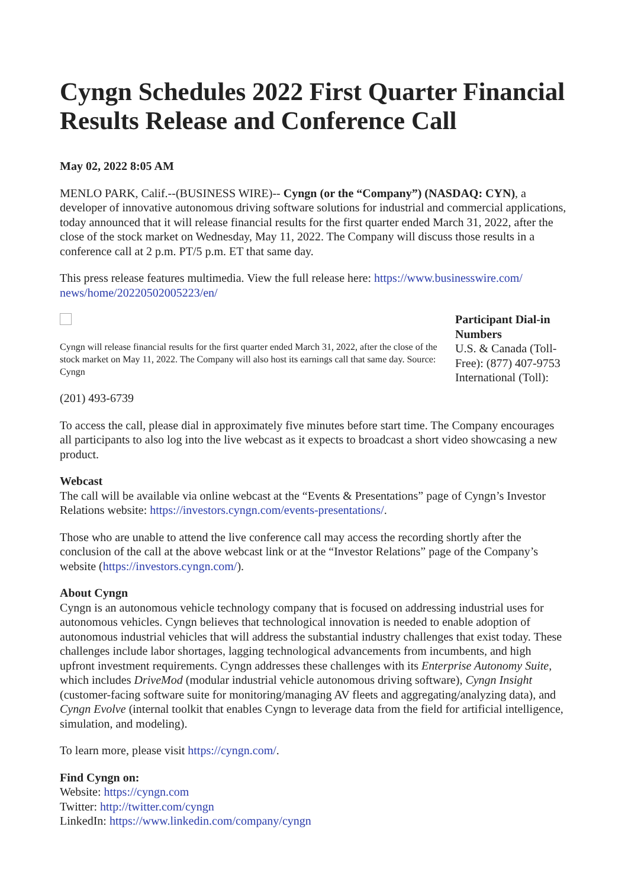Cyngn Schedules 2022 First Quarter Financial Results Release and Conference Call
May 02, 2022 8:05 AM
MENLO PARK, Calif.--(BUSINESS WIRE)-- Cyngn (or the “Company”) (NASDAQ: CYN), a developer of innovative autonomous driving software solutions for industrial and commercial applications, today announced that it will release financial results for the first quarter ended March 31, 2022, after the close of the stock market on Wednesday, May 11, 2022. The Company will discuss those results in a conference call at 2 p.m. PT/5 p.m. ET that same day.
This press release features multimedia. View the full release here: https://www.businesswire.com/ news/home/20220502005223/en/
Cyngn will release financial results for the first quarter ended March 31, 2022, after the close of the stock market on May 11, 2022. The Company will also host its earnings call that same day. Source: Cyngn
Participant Dial-in Numbers
U.S. & Canada (Toll-Free): (877) 407-9753
International (Toll):
(201) 493-6739
To access the call, please dial in approximately five minutes before start time. The Company encourages all participants to also log into the live webcast as it expects to broadcast a short video showcasing a new product.
Webcast
The call will be available via online webcast at the “Events & Presentations” page of Cyngn’s Investor Relations website: https://investors.cyngn.com/events-presentations/.
Those who are unable to attend the live conference call may access the recording shortly after the conclusion of the call at the above webcast link or at the “Investor Relations” page of the Company’s website (https://investors.cyngn.com/).
About Cyngn
Cyngn is an autonomous vehicle technology company that is focused on addressing industrial uses for autonomous vehicles. Cyngn believes that technological innovation is needed to enable adoption of autonomous industrial vehicles that will address the substantial industry challenges that exist today. These challenges include labor shortages, lagging technological advancements from incumbents, and high upfront investment requirements. Cyngn addresses these challenges with its Enterprise Autonomy Suite, which includes DriveMod (modular industrial vehicle autonomous driving software), Cyngn Insight (customer-facing software suite for monitoring/managing AV fleets and aggregating/analyzing data), and Cyngn Evolve (internal toolkit that enables Cyngn to leverage data from the field for artificial intelligence, simulation, and modeling).
To learn more, please visit https://cyngn.com/.
Find Cyngn on:
Website: https://cyngn.com
Twitter: http://twitter.com/cyngn
LinkedIn: https://www.linkedin.com/company/cyngn